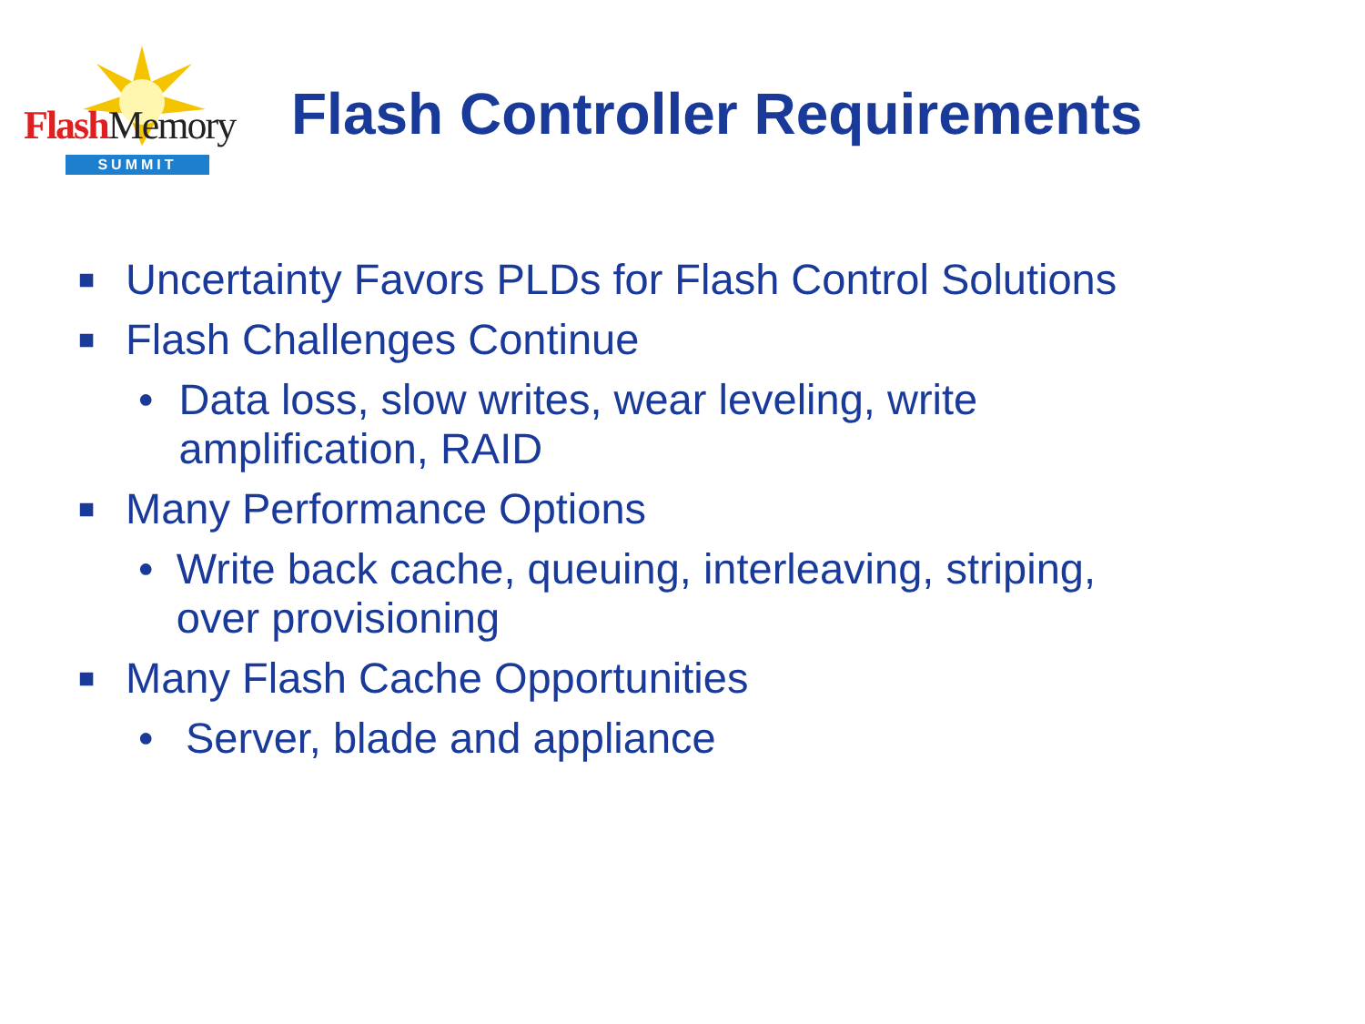Flash Memory
SUMMIT
Flash Controller Requirements
■ Uncertainty Favors PLDs for Flash Control Solutions
■ Flash Challenges Continue
• Data loss, slow writes, wear leveling, write amplification, RAID
■ Many Performance Options
• Write back cache, queuing, interleaving, striping, over provisioning
■ Many Flash Cache Opportunities
• Server, blade and appliance